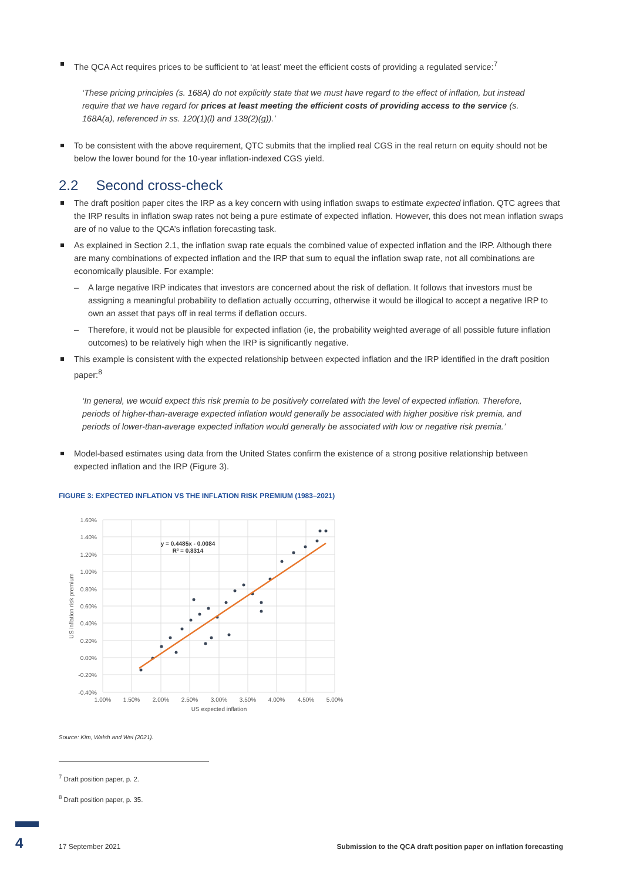The QCA Act requires prices to be sufficient to ‘at least’ meet the efficient costs of providing a regulated service:<sup>7</sup>
‘These pricing principles (s. 168A) do not explicitly state that we must have regard to the effect of inflation, but instead require that we have regard for prices at least meeting the efficient costs of providing access to the service (s. 168A(a), referenced in ss. 120(1)(l) and 138(2)(g)).’
To be consistent with the above requirement, QTC submits that the implied real CGS in the real return on equity should not be below the lower bound for the 10-year inflation-indexed CGS yield.
2.2 Second cross-check
The draft position paper cites the IRP as a key concern with using inflation swaps to estimate expected inflation. QTC agrees that the IRP results in inflation swap rates not being a pure estimate of expected inflation. However, this does not mean inflation swaps are of no value to the QCA’s inflation forecasting task.
As explained in Section 2.1, the inflation swap rate equals the combined value of expected inflation and the IRP. Although there are many combinations of expected inflation and the IRP that sum to equal the inflation swap rate, not all combinations are economically plausible. For example:
– A large negative IRP indicates that investors are concerned about the risk of deflation. It follows that investors must be assigning a meaningful probability to deflation actually occurring, otherwise it would be illogical to accept a negative IRP to own an asset that pays off in real terms if deflation occurs.
– Therefore, it would not be plausible for expected inflation (ie, the probability weighted average of all possible future inflation outcomes) to be relatively high when the IRP is significantly negative.
This example is consistent with the expected relationship between expected inflation and the IRP identified in the draft position paper:<sup>8</sup>
‘In general, we would expect this risk premia to be positively correlated with the level of expected inflation. Therefore, periods of higher-than-average expected inflation would generally be associated with higher positive risk premia, and periods of lower-than-average expected inflation would generally be associated with low or negative risk premia.’
Model-based estimates using data from the United States confirm the existence of a strong positive relationship between expected inflation and the IRP (Figure 3).
FIGURE 3: EXPECTED INFLATION VS THE INFLATION RISK PREMIUM (1983–2021)
1.60%
1.40%
1.20%
1.00%
0.80%
0.60%
0.40%
0.20%
0.00%
-0.20%
-0.40%
1.00%
1.50%
2.00%
2.50%
3.00%
3.50%
4.00%
4.50%
5.00%
US expected inflation
y = 0.4485x - 0.0084
R² = 0.8314
US inflation risk premium
Source: Kim, Walsh and Wei (2021).
<sup>7</sup> Draft position paper, p. 2.
<sup>8</sup> Draft position paper, p. 35.
4 17 September 2021 Submission to the QCA draft position paper on inflation forecasting